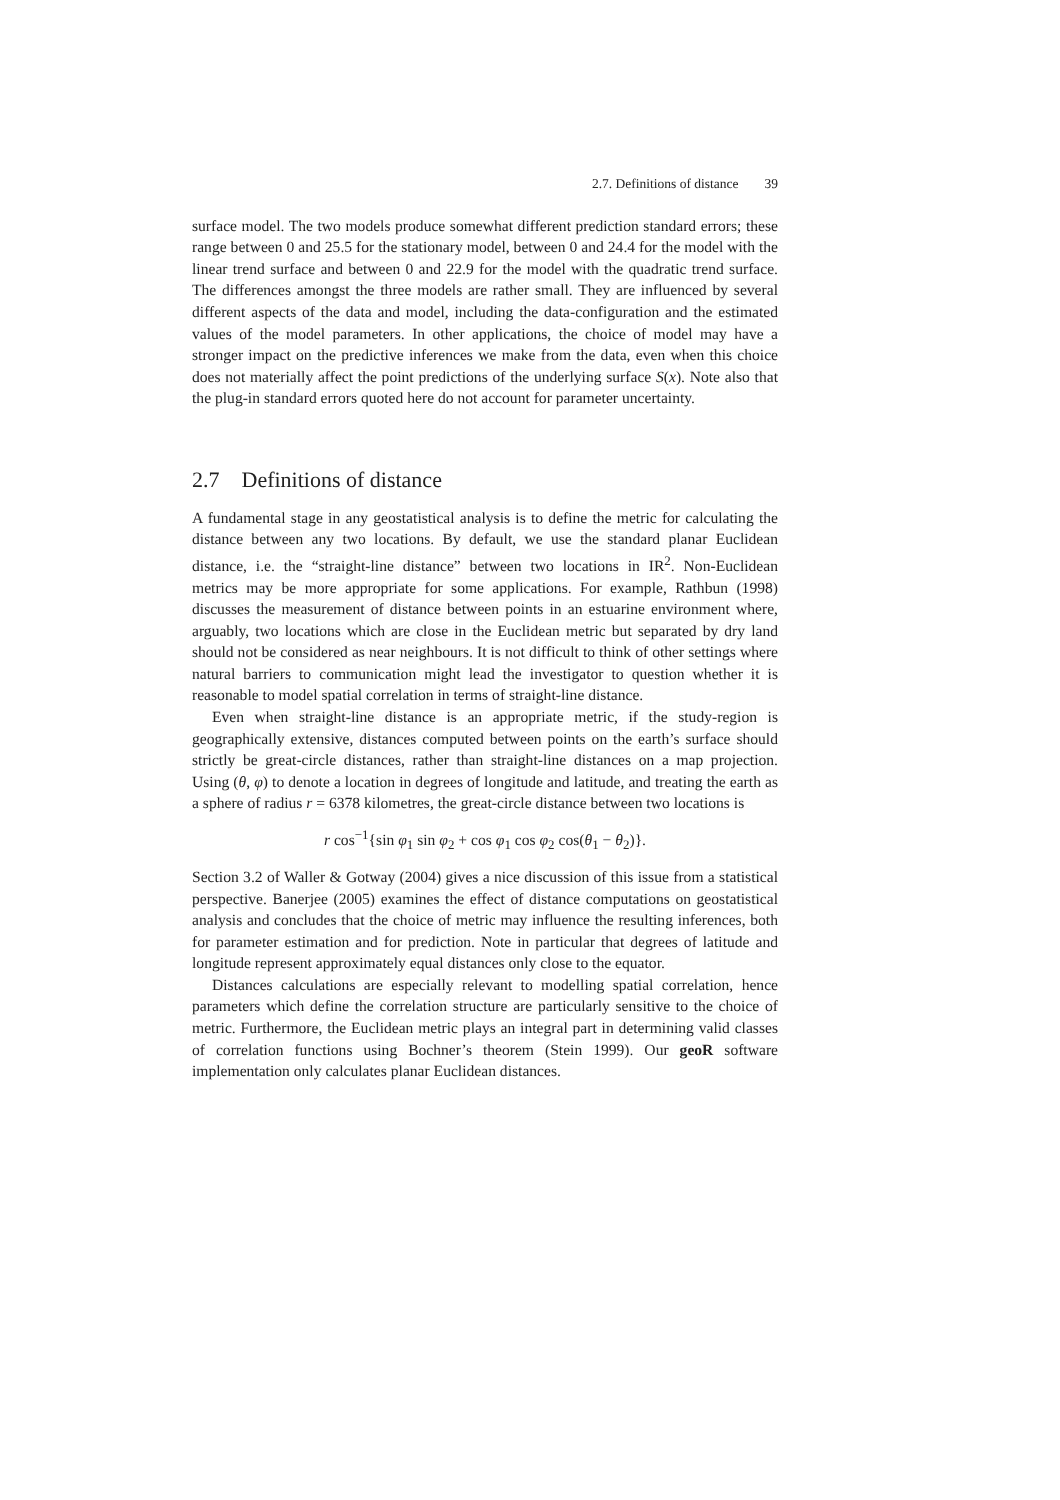2.7. Definitions of distance 39
surface model. The two models produce somewhat different prediction standard errors; these range between 0 and 25.5 for the stationary model, between 0 and 24.4 for the model with the linear trend surface and between 0 and 22.9 for the model with the quadratic trend surface. The differences amongst the three models are rather small. They are influenced by several different aspects of the data and model, including the data-configuration and the estimated values of the model parameters. In other applications, the choice of model may have a stronger impact on the predictive inferences we make from the data, even when this choice does not materially affect the point predictions of the underlying surface S(x). Note also that the plug-in standard errors quoted here do not account for parameter uncertainty.
2.7 Definitions of distance
A fundamental stage in any geostatistical analysis is to define the metric for calculating the distance between any two locations. By default, we use the standard planar Euclidean distance, i.e. the “straight-line distance” between two locations in IR<sup>2</sup>. Non-Euclidean metrics may be more appropriate for some applications. For example, Rathbun (1998) discusses the measurement of distance between points in an estuarine environment where, arguably, two locations which are close in the Euclidean metric but separated by dry land should not be considered as near neighbours. It is not difficult to think of other settings where natural barriers to communication might lead the investigator to question whether it is reasonable to model spatial correlation in terms of straight-line distance.
Even when straight-line distance is an appropriate metric, if the study-region is geographically extensive, distances computed between points on the earth’s surface should strictly be great-circle distances, rather than straight-line distances on a map projection. Using (θ, φ) to denote a location in degrees of longitude and latitude, and treating the earth as a sphere of radius r = 6378 kilometres, the great-circle distance between two locations is
r cos<sup>−1</sup>{sin φ<sub>1</sub> sin φ<sub>2</sub> + cos φ<sub>1</sub> cos φ<sub>2</sub> cos(θ<sub>1</sub> − θ<sub>2</sub>)}.
Section 3.2 of Waller & Gotway (2004) gives a nice discussion of this issue from a statistical perspective. Banerjee (2005) examines the effect of distance computations on geostatistical analysis and concludes that the choice of metric may influence the resulting inferences, both for parameter estimation and for prediction. Note in particular that degrees of latitude and longitude represent approximately equal distances only close to the equator.
Distances calculations are especially relevant to modelling spatial correlation, hence parameters which define the correlation structure are particularly sensitive to the choice of metric. Furthermore, the Euclidean metric plays an integral part in determining valid classes of correlation functions using Bochner’s theorem (Stein 1999). Our geoR software implementation only calculates planar Euclidean distances.